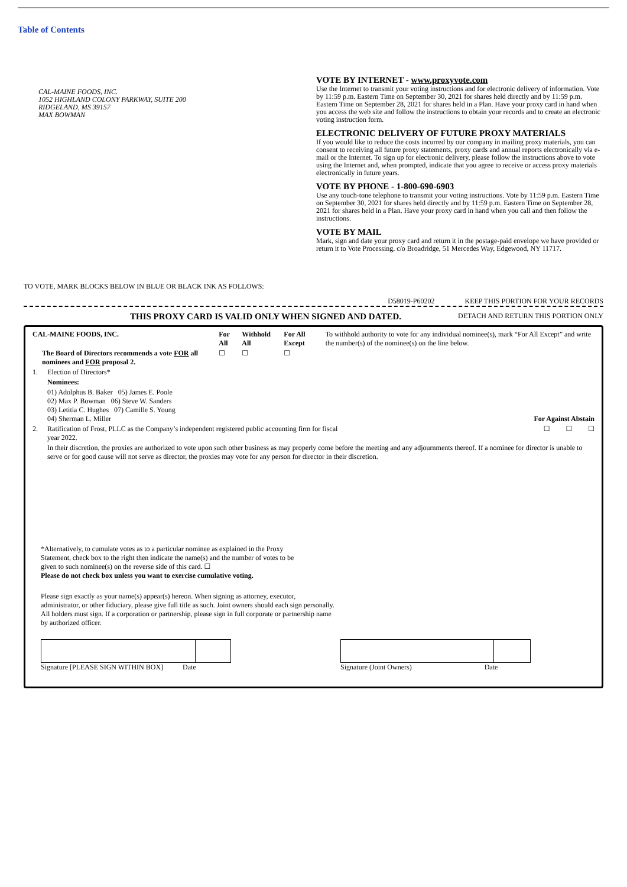Table of Contents
CAL-MAINE FOODS, INC.
1052 HIGHLAND COLONY PARKWAY, SUITE 200
RIDGELAND, MS 39157
MAX BOWMAN
VOTE BY INTERNET - www.proxyvote.com
Use the Internet to transmit your voting instructions and for electronic delivery of information. Vote by 11:59 p.m. Eastern Time on September 30, 2021 for shares held directly and by 11:59 p.m. Eastern Time on September 28, 2021 for shares held in a Plan. Have your proxy card in hand when you access the web site and follow the instructions to obtain your records and to create an electronic voting instruction form.
ELECTRONIC DELIVERY OF FUTURE PROXY MATERIALS
If you would like to reduce the costs incurred by our company in mailing proxy materials, you can consent to receiving all future proxy statements, proxy cards and annual reports electronically via e-mail or the Internet. To sign up for electronic delivery, please follow the instructions above to vote using the Internet and, when prompted, indicate that you agree to receive or access proxy materials electronically in future years.
VOTE BY PHONE - 1-800-690-6903
Use any touch-tone telephone to transmit your voting instructions. Vote by 11:59 p.m. Eastern Time on September 30, 2021 for shares held directly and by 11:59 p.m. Eastern Time on September 28, 2021 for shares held in a Plan. Have your proxy card in hand when you call and then follow the instructions.
VOTE BY MAIL
Mark, sign and date your proxy card and return it in the postage-paid envelope we have provided or return it to Vote Processing, c/o Broadridge, 51 Mercedes Way, Edgewood, NY 11717.
TO VOTE, MARK BLOCKS BELOW IN BLUE OR BLACK INK AS FOLLOWS:
D58019-P60202 KEEP THIS PORTION FOR YOUR RECORDS
THIS PROXY CARD IS VALID ONLY WHEN SIGNED AND DATED. DETACH AND RETURN THIS PORTION ONLY
| CAL-MAINE FOODS, INC. | | For All | Withhold All | For All Except | To withhold authority to vote for any individual nominee(s), mark “For All Except” and write the number(s) of the nominee(s) on the line below. | |
| The Board of Directors recommends a vote FOR all nominees and FOR proposal 2. | | ☐ | ☐ | ☐ | | |
| 1. | Election of Directors* | | | | | |
| | Nominees: | | | | | |
| | 01) Adolphus B. Baker 05) James E. Poole 02) Max P. Bowman 06) Steve W. Sanders 03) Letitia C. Hughes 07) Camille S. Young 04) Sherman L. Miller | | | | | For Against Abstain |
| 2. | Ratification of Frost, PLLC as the Company’s independent registered public accounting firm for fiscal year 2022. | | | | | ☐ ☐ ☐ |
| | In their discretion, the proxies are authorized to vote upon such other business as may properly come before the meeting and any adjournments thereof. If a nominee for director is unable to serve or for good cause will not serve as director, the proxies may vote for any person for director in their discretion. | | | | | |
*Alternatively, to cumulate votes as to a particular nominee as explained in the Proxy Statement, check box to the right then indicate the name(s) and the number of votes to be given to such nominee(s) on the reverse side of this card. ☐
Please do not check box unless you want to exercise cumulative voting.
Please sign exactly as your name(s) appear(s) hereon. When signing as attorney, executor, administrator, or other fiduciary, please give full title as such. Joint owners should each sign personally. All holders must sign. If a corporation or partnership, please sign in full corporate or partnership name by authorized officer.
Signature [PLEASE SIGN WITHIN BOX] Date
Signature (Joint Owners) Date